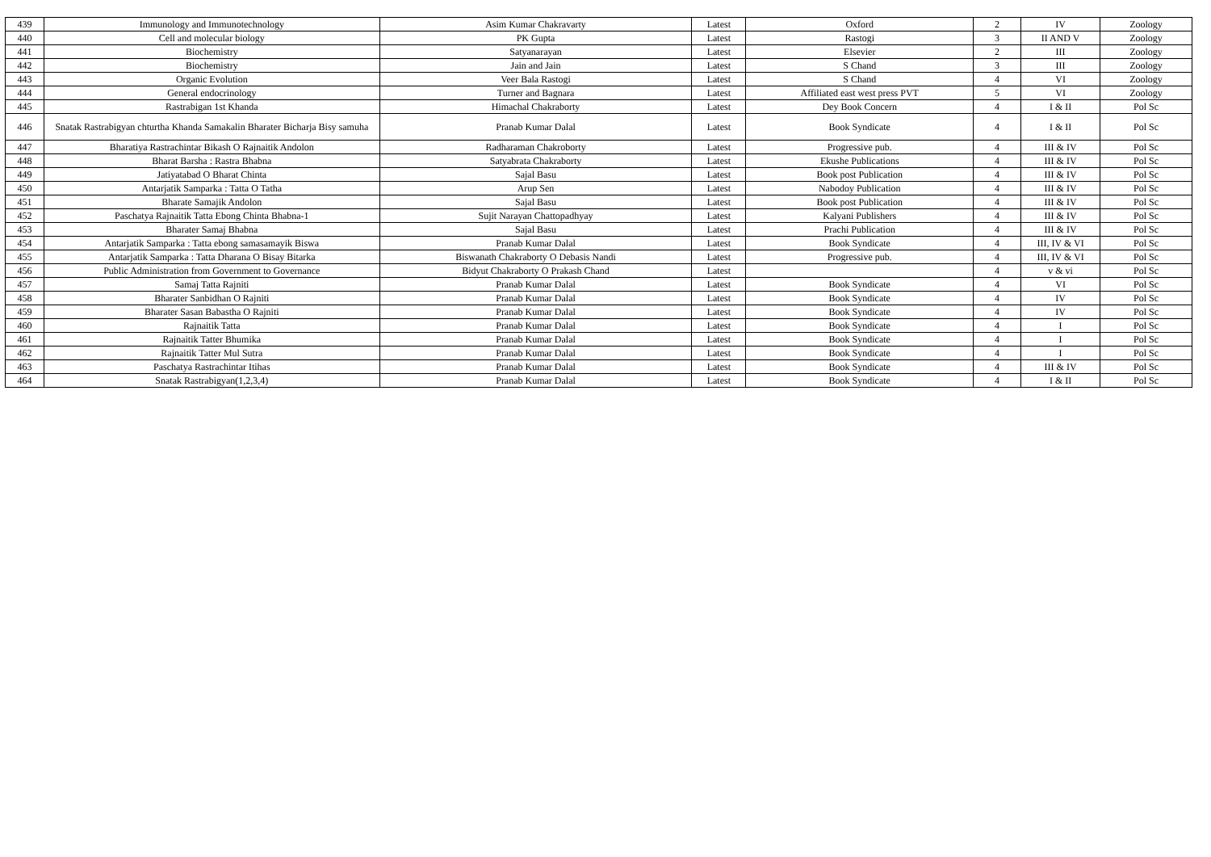| 439 | Immunology and Immunotechnology | Asim Kumar Chakravarty | Latest | Oxford | 2 | IV | Zoology |
| 440 | Cell and molecular biology | PK Gupta | Latest | Rastogi | 3 | II AND V | Zoology |
| 441 | Biochemistry | Satyanarayan | Latest | Elsevier | 2 | III | Zoology |
| 442 | Biochemistry | Jain and Jain | Latest | S Chand | 3 | III | Zoology |
| 443 | Organic Evolution | Veer Bala Rastogi | Latest | S Chand | 4 | VI | Zoology |
| 444 | General endocrinology | Turner and Bagnara | Latest | Affiliated east west press PVT | 5 | VI | Zoology |
| 445 | Rastrabigan 1st Khanda | Himachal Chakraborty | Latest | Dey Book Concern | 4 | I & II | Pol Sc |
| 446 | Snatak Rastrabigyan chturtha Khanda Samakalin Bharater Bicharja Bisy samuha | Pranab Kumar Dalal | Latest | Book Syndicate | 4 | I & II | Pol Sc |
| 447 | Bharatiya Rastrachintar Bikash O Rajnaitik Andolon | Radharaman Chakroborty | Latest | Progressive pub. | 4 | III & IV | Pol Sc |
| 448 | Bharat Barsha : Rastra Bhabna | Satyabrata Chakraborty | Latest | Ekushe Publications | 4 | III & IV | Pol Sc |
| 449 | Jatiyatabad O Bharat Chinta | Sajal Basu | Latest | Book post Publication | 4 | III & IV | Pol Sc |
| 450 | Antarjatik Samparka : Tatta O Tatha | Arup Sen | Latest | Nabodoy Publication | 4 | III & IV | Pol Sc |
| 451 | Bharate Samajik Andolon | Sajal Basu | Latest | Book post Publication | 4 | III & IV | Pol Sc |
| 452 | Paschatya Rajnaitik Tatta Ebong Chinta Bhabna-1 | Sujit Narayan Chattopadhyay | Latest | Kalyani Publishers | 4 | III & IV | Pol Sc |
| 453 | Bharater Samaj Bhabna | Sajal Basu | Latest | Prachi Publication | 4 | III & IV | Pol Sc |
| 454 | Antarjatik Samparka : Tatta ebong samasamayik Biswa | Pranab Kumar Dalal | Latest | Book Syndicate | 4 | III, IV & VI | Pol Sc |
| 455 | Antarjatik Samparka : Tatta Dharana O Bisay Bitarka | Biswanath Chakraborty O Debasis Nandi | Latest | Progressive pub. | 4 | III, IV & VI | Pol Sc |
| 456 | Public Administration from Government to Governance | Bidyut Chakraborty O Prakash Chand | Latest | | 4 | v & vi | Pol Sc |
| 457 | Samaj Tatta Rajniti | Pranab Kumar Dalal | Latest | Book Syndicate | 4 | VI | Pol Sc |
| 458 | Bharater Sanbidhan O Rajniti | Pranab Kumar Dalal | Latest | Book Syndicate | 4 | IV | Pol Sc |
| 459 | Bharater Sasan Babastha O Rajniti | Pranab Kumar Dalal | Latest | Book Syndicate | 4 | IV | Pol Sc |
| 460 | Rajnaitik Tatta | Pranab Kumar Dalal | Latest | Book Syndicate | 4 | I | Pol Sc |
| 461 | Rajnaitik Tatter Bhumika | Pranab Kumar Dalal | Latest | Book Syndicate | 4 | I | Pol Sc |
| 462 | Rajnaitik Tatter Mul Sutra | Pranab Kumar Dalal | Latest | Book Syndicate | 4 | I | Pol Sc |
| 463 | Paschatya Rastrachintar Itihas | Pranab Kumar Dalal | Latest | Book Syndicate | 4 | III & IV | Pol Sc |
| 464 | Snatak Rastrabigyan(1,2,3,4) | Pranab Kumar Dalal | Latest | Book Syndicate | 4 | I & II | Pol Sc |